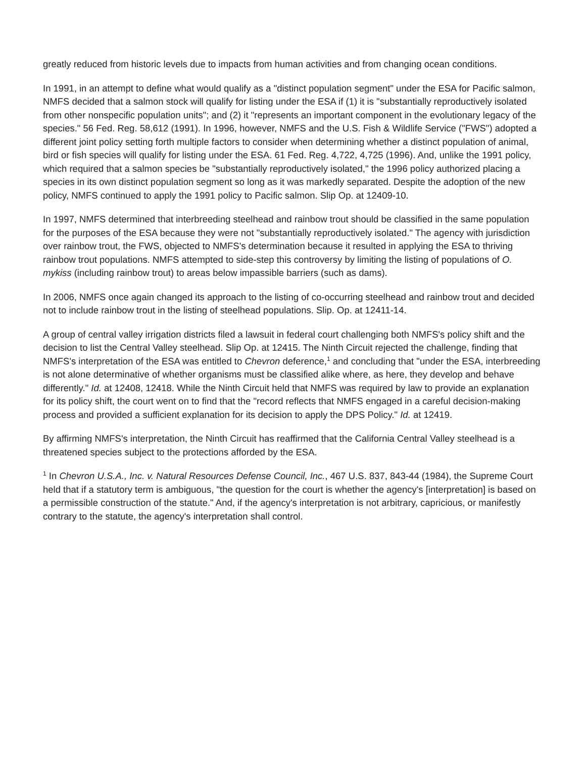greatly reduced from historic levels due to impacts from human activities and from changing ocean conditions.
In 1991, in an attempt to define what would qualify as a "distinct population segment" under the ESA for Pacific salmon, NMFS decided that a salmon stock will qualify for listing under the ESA if (1) it is "substantially reproductively isolated from other nonspecific population units"; and (2) it "represents an important component in the evolutionary legacy of the species." 56 Fed. Reg. 58,612 (1991). In 1996, however, NMFS and the U.S. Fish & Wildlife Service ("FWS") adopted a different joint policy setting forth multiple factors to consider when determining whether a distinct population of animal, bird or fish species will qualify for listing under the ESA. 61 Fed. Reg. 4,722, 4,725 (1996). And, unlike the 1991 policy, which required that a salmon species be "substantially reproductively isolated," the 1996 policy authorized placing a species in its own distinct population segment so long as it was markedly separated. Despite the adoption of the new policy, NMFS continued to apply the 1991 policy to Pacific salmon. Slip Op. at 12409-10.
In 1997, NMFS determined that interbreeding steelhead and rainbow trout should be classified in the same population for the purposes of the ESA because they were not "substantially reproductively isolated." The agency with jurisdiction over rainbow trout, the FWS, objected to NMFS's determination because it resulted in applying the ESA to thriving rainbow trout populations. NMFS attempted to side-step this controversy by limiting the listing of populations of O. mykiss (including rainbow trout) to areas below impassible barriers (such as dams).
In 2006, NMFS once again changed its approach to the listing of co-occurring steelhead and rainbow trout and decided not to include rainbow trout in the listing of steelhead populations. Slip. Op. at 12411-14.
A group of central valley irrigation districts filed a lawsuit in federal court challenging both NMFS's policy shift and the decision to list the Central Valley steelhead. Slip Op. at 12415. The Ninth Circuit rejected the challenge, finding that NMFS's interpretation of the ESA was entitled to Chevron deference,<sup>1</sup> and concluding that "under the ESA, interbreeding is not alone determinative of whether organisms must be classified alike where, as here, they develop and behave differently." Id. at 12408, 12418. While the Ninth Circuit held that NMFS was required by law to provide an explanation for its policy shift, the court went on to find that the "record reflects that NMFS engaged in a careful decision-making process and provided a sufficient explanation for its decision to apply the DPS Policy." Id. at 12419.
By affirming NMFS's interpretation, the Ninth Circuit has reaffirmed that the California Central Valley steelhead is a threatened species subject to the protections afforded by the ESA.
<sup>1</sup> In Chevron U.S.A., Inc. v. Natural Resources Defense Council, Inc., 467 U.S. 837, 843-44 (1984), the Supreme Court held that if a statutory term is ambiguous, "the question for the court is whether the agency's [interpretation] is based on a permissible construction of the statute." And, if the agency's interpretation is not arbitrary, capricious, or manifestly contrary to the statute, the agency's interpretation shall control.